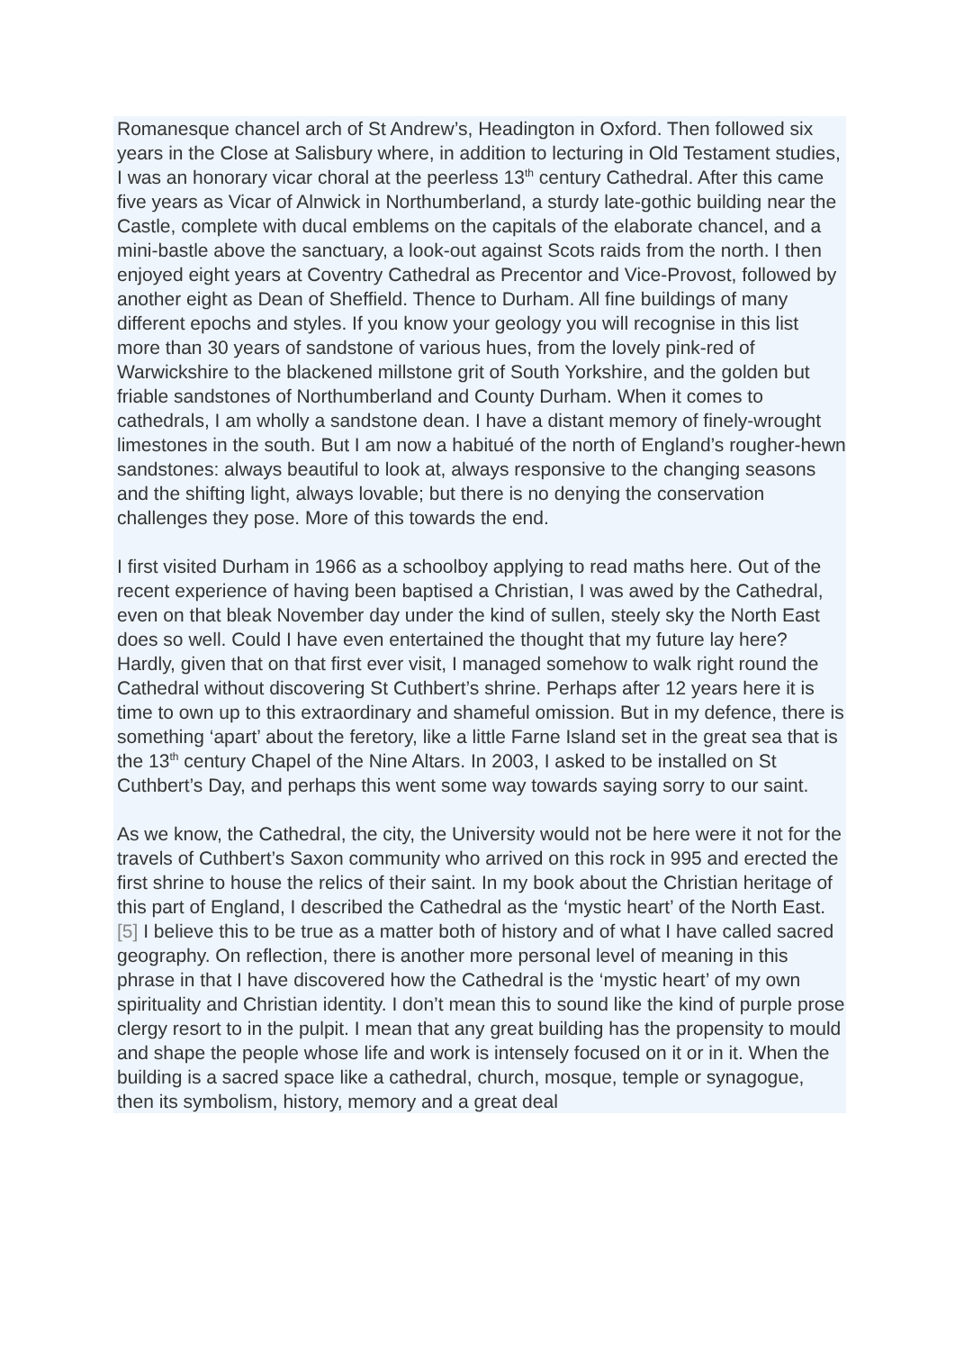Romanesque chancel arch of St Andrew’s, Headington in Oxford. Then followed six years in the Close at Salisbury where, in addition to lecturing in Old Testament studies, I was an honorary vicar choral at the peerless 13<sup>th</sup> century Cathedral. After this came five years as Vicar of Alnwick in Northumberland, a sturdy late-gothic building near the Castle, complete with ducal emblems on the capitals of the elaborate chancel, and a mini-bastle above the sanctuary, a look-out against Scots raids from the north. I then enjoyed eight years at Coventry Cathedral as Precentor and Vice-Provost, followed by another eight as Dean of Sheffield. Thence to Durham. All fine buildings of many different epochs and styles. If you know your geology you will recognise in this list more than 30 years of sandstone of various hues, from the lovely pink-red of Warwickshire to the blackened millstone grit of South Yorkshire, and the golden but friable sandstones of Northumberland and County Durham. When it comes to cathedrals, I am wholly a sandstone dean. I have a distant memory of finely-wrought limestones in the south. But I am now a habitué of the north of England’s rougher-hewn sandstones: always beautiful to look at, always responsive to the changing seasons and the shifting light, always lovable; but there is no denying the conservation challenges they pose. More of this towards the end.
I first visited Durham in 1966 as a schoolboy applying to read maths here. Out of the recent experience of having been baptised a Christian, I was awed by the Cathedral, even on that bleak November day under the kind of sullen, steely sky the North East does so well. Could I have even entertained the thought that my future lay here? Hardly, given that on that first ever visit, I managed somehow to walk right round the Cathedral without discovering St Cuthbert’s shrine. Perhaps after 12 years here it is time to own up to this extraordinary and shameful omission. But in my defence, there is something ‘apart’ about the feretory, like a little Farne Island set in the great sea that is the 13<sup>th</sup> century Chapel of the Nine Altars. In 2003, I asked to be installed on St Cuthbert’s Day, and perhaps this went some way towards saying sorry to our saint.
As we know, the Cathedral, the city, the University would not be here were it not for the travels of Cuthbert’s Saxon community who arrived on this rock in 995 and erected the first shrine to house the relics of their saint. In my book about the Christian heritage of this part of England, I described the Cathedral as the ‘mystic heart’ of the North East.[5] I believe this to be true as a matter both of history and of what I have called sacred geography. On reflection, there is another more personal level of meaning in this phrase in that I have discovered how the Cathedral is the ‘mystic heart’ of my own spirituality and Christian identity. I don’t mean this to sound like the kind of purple prose clergy resort to in the pulpit. I mean that any great building has the propensity to mould and shape the people whose life and work is intensely focused on it or in it. When the building is a sacred space like a cathedral, church, mosque, temple or synagogue, then its symbolism, history, memory and a great deal